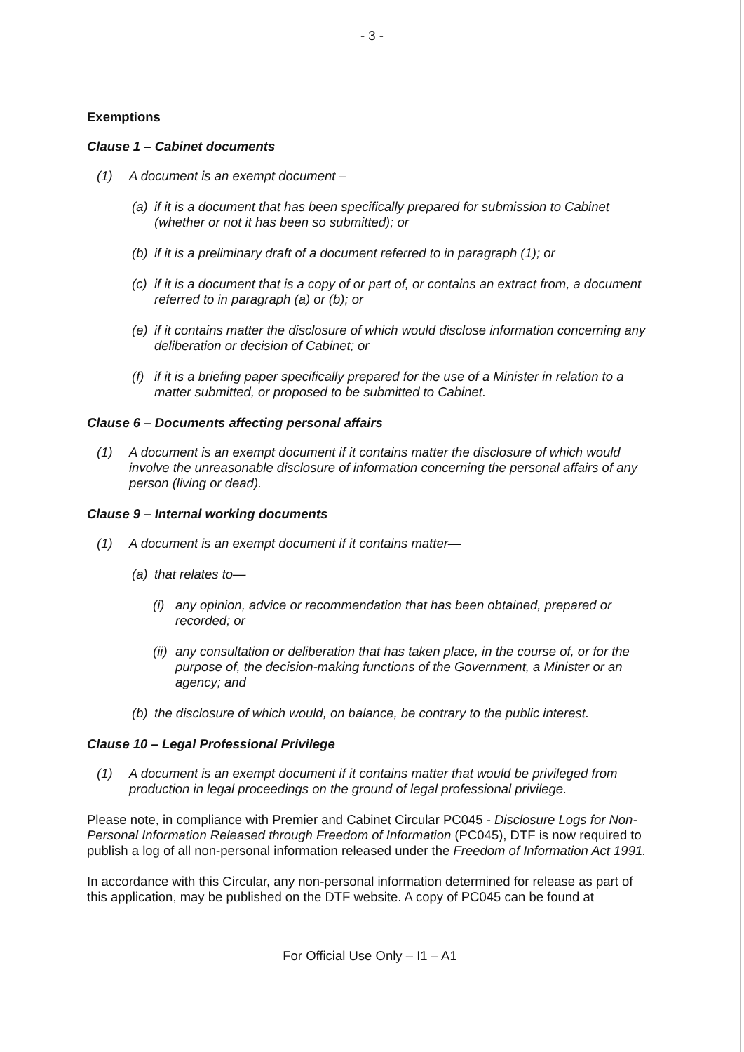- 3 -
Exemptions
Clause 1 – Cabinet documents
(1) A document is an exempt document –
(a) if it is a document that has been specifically prepared for submission to Cabinet (whether or not it has been so submitted); or
(b) if it is a preliminary draft of a document referred to in paragraph (1); or
(c) if it is a document that is a copy of or part of, or contains an extract from, a document referred to in paragraph (a) or (b); or
(e) if it contains matter the disclosure of which would disclose information concerning any deliberation or decision of Cabinet; or
(f) if it is a briefing paper specifically prepared for the use of a Minister in relation to a matter submitted, or proposed to be submitted to Cabinet.
Clause 6 – Documents affecting personal affairs
(1) A document is an exempt document if it contains matter the disclosure of which would involve the unreasonable disclosure of information concerning the personal affairs of any person (living or dead).
Clause 9 – Internal working documents
(1) A document is an exempt document if it contains matter—
(a) that relates to—
(i) any opinion, advice or recommendation that has been obtained, prepared or recorded; or
(ii) any consultation or deliberation that has taken place, in the course of, or for the purpose of, the decision-making functions of the Government, a Minister or an agency; and
(b) the disclosure of which would, on balance, be contrary to the public interest.
Clause 10 – Legal Professional Privilege
(1) A document is an exempt document if it contains matter that would be privileged from production in legal proceedings on the ground of legal professional privilege.
Please note, in compliance with Premier and Cabinet Circular PC045 - Disclosure Logs for Non-Personal Information Released through Freedom of Information (PC045), DTF is now required to publish a log of all non-personal information released under the Freedom of Information Act 1991.
In accordance with this Circular, any non-personal information determined for release as part of this application, may be published on the DTF website. A copy of PC045 can be found at
For Official Use Only – I1 – A1